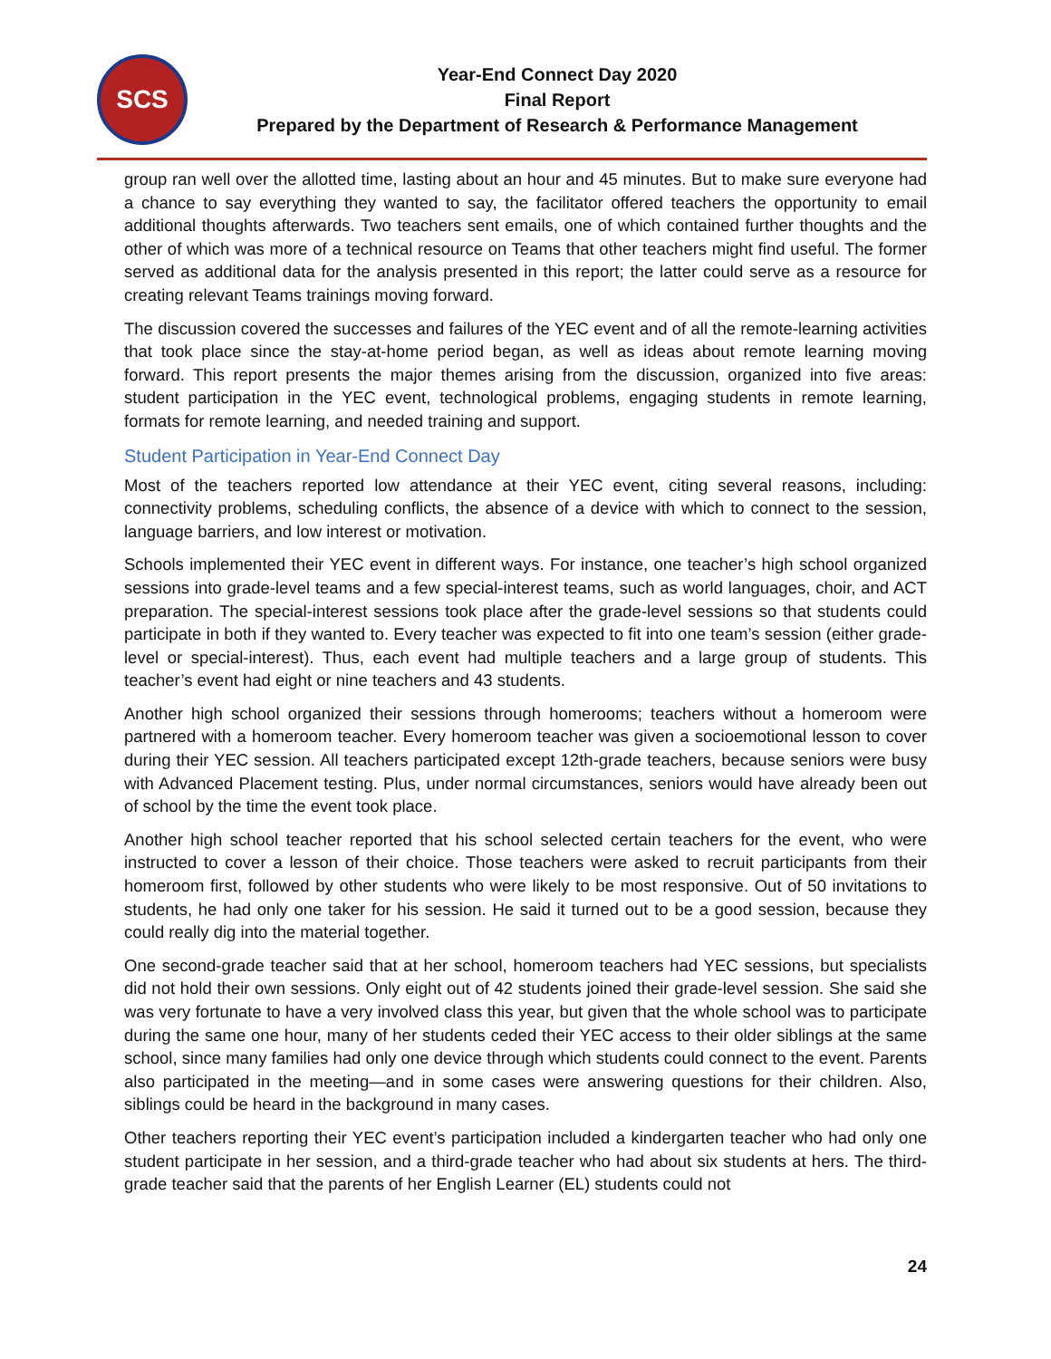SCS
Year-End Connect Day 2020
Final Report
Prepared by the Department of Research & Performance Management
group ran well over the allotted time, lasting about an hour and 45 minutes. But to make sure everyone had a chance to say everything they wanted to say, the facilitator offered teachers the opportunity to email additional thoughts afterwards. Two teachers sent emails, one of which contained further thoughts and the other of which was more of a technical resource on Teams that other teachers might find useful. The former served as additional data for the analysis presented in this report; the latter could serve as a resource for creating relevant Teams trainings moving forward.
The discussion covered the successes and failures of the YEC event and of all the remote-learning activities that took place since the stay-at-home period began, as well as ideas about remote learning moving forward. This report presents the major themes arising from the discussion, organized into five areas: student participation in the YEC event, technological problems, engaging students in remote learning, formats for remote learning, and needed training and support.
Student Participation in Year-End Connect Day
Most of the teachers reported low attendance at their YEC event, citing several reasons, including: connectivity problems, scheduling conflicts, the absence of a device with which to connect to the session, language barriers, and low interest or motivation.
Schools implemented their YEC event in different ways. For instance, one teacher’s high school organized sessions into grade-level teams and a few special-interest teams, such as world languages, choir, and ACT preparation. The special-interest sessions took place after the grade-level sessions so that students could participate in both if they wanted to. Every teacher was expected to fit into one team’s session (either grade-level or special-interest). Thus, each event had multiple teachers and a large group of students. This teacher’s event had eight or nine teachers and 43 students.
Another high school organized their sessions through homerooms; teachers without a homeroom were partnered with a homeroom teacher. Every homeroom teacher was given a socioemotional lesson to cover during their YEC session. All teachers participated except 12th-grade teachers, because seniors were busy with Advanced Placement testing. Plus, under normal circumstances, seniors would have already been out of school by the time the event took place.
Another high school teacher reported that his school selected certain teachers for the event, who were instructed to cover a lesson of their choice. Those teachers were asked to recruit participants from their homeroom first, followed by other students who were likely to be most responsive. Out of 50 invitations to students, he had only one taker for his session. He said it turned out to be a good session, because they could really dig into the material together.
One second-grade teacher said that at her school, homeroom teachers had YEC sessions, but specialists did not hold their own sessions. Only eight out of 42 students joined their grade-level session. She said she was very fortunate to have a very involved class this year, but given that the whole school was to participate during the same one hour, many of her students ceded their YEC access to their older siblings at the same school, since many families had only one device through which students could connect to the event. Parents also participated in the meeting—and in some cases were answering questions for their children. Also, siblings could be heard in the background in many cases.
Other teachers reporting their YEC event’s participation included a kindergarten teacher who had only one student participate in her session, and a third-grade teacher who had about six students at hers. The third-grade teacher said that the parents of her English Learner (EL) students could not
24